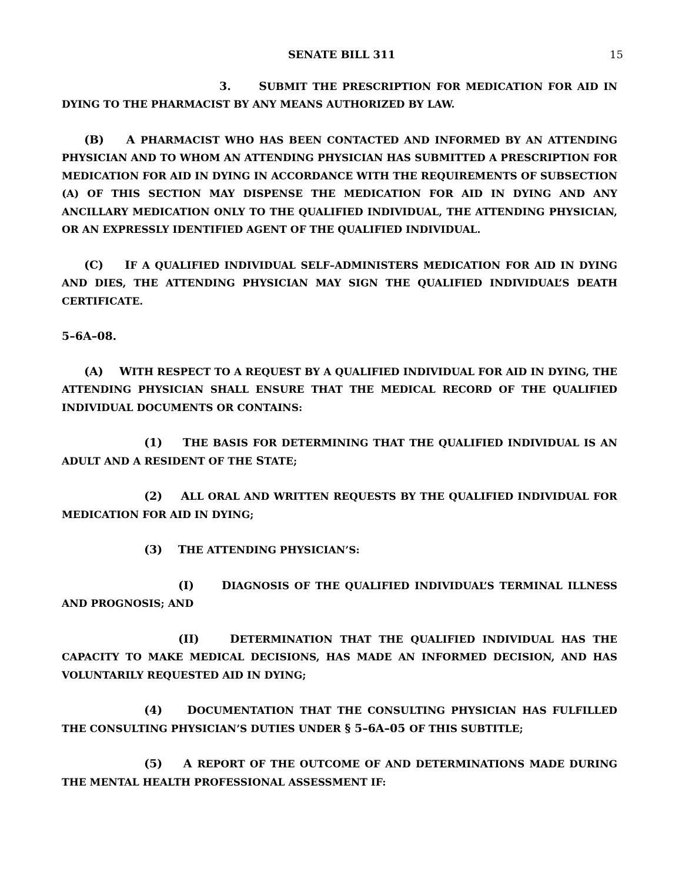SENATE BILL 311 15
3. SUBMIT THE PRESCRIPTION FOR MEDICATION FOR AID IN DYING TO THE PHARMACIST BY ANY MEANS AUTHORIZED BY LAW.
(B) A PHARMACIST WHO HAS BEEN CONTACTED AND INFORMED BY AN ATTENDING PHYSICIAN AND TO WHOM AN ATTENDING PHYSICIAN HAS SUBMITTED A PRESCRIPTION FOR MEDICATION FOR AID IN DYING IN ACCORDANCE WITH THE REQUIREMENTS OF SUBSECTION (A) OF THIS SECTION MAY DISPENSE THE MEDICATION FOR AID IN DYING AND ANY ANCILLARY MEDICATION ONLY TO THE QUALIFIED INDIVIDUAL, THE ATTENDING PHYSICIAN, OR AN EXPRESSLY IDENTIFIED AGENT OF THE QUALIFIED INDIVIDUAL.
(C) IF A QUALIFIED INDIVIDUAL SELF–ADMINISTERS MEDICATION FOR AID IN DYING AND DIES, THE ATTENDING PHYSICIAN MAY SIGN THE QUALIFIED INDIVIDUAL’S DEATH CERTIFICATE.
5–6A–08.
(A) WITH RESPECT TO A REQUEST BY A QUALIFIED INDIVIDUAL FOR AID IN DYING, THE ATTENDING PHYSICIAN SHALL ENSURE THAT THE MEDICAL RECORD OF THE QUALIFIED INDIVIDUAL DOCUMENTS OR CONTAINS:
(1) THE BASIS FOR DETERMINING THAT THE QUALIFIED INDIVIDUAL IS AN ADULT AND A RESIDENT OF THE STATE;
(2) ALL ORAL AND WRITTEN REQUESTS BY THE QUALIFIED INDIVIDUAL FOR MEDICATION FOR AID IN DYING;
(3) THE ATTENDING PHYSICIAN’S:
(I) DIAGNOSIS OF THE QUALIFIED INDIVIDUAL’S TERMINAL ILLNESS AND PROGNOSIS; AND
(II) DETERMINATION THAT THE QUALIFIED INDIVIDUAL HAS THE CAPACITY TO MAKE MEDICAL DECISIONS, HAS MADE AN INFORMED DECISION, AND HAS VOLUNTARILY REQUESTED AID IN DYING;
(4) DOCUMENTATION THAT THE CONSULTING PHYSICIAN HAS FULFILLED THE CONSULTING PHYSICIAN’S DUTIES UNDER § 5–6A–05 OF THIS SUBTITLE;
(5) A REPORT OF THE OUTCOME OF AND DETERMINATIONS MADE DURING THE MENTAL HEALTH PROFESSIONAL ASSESSMENT IF: